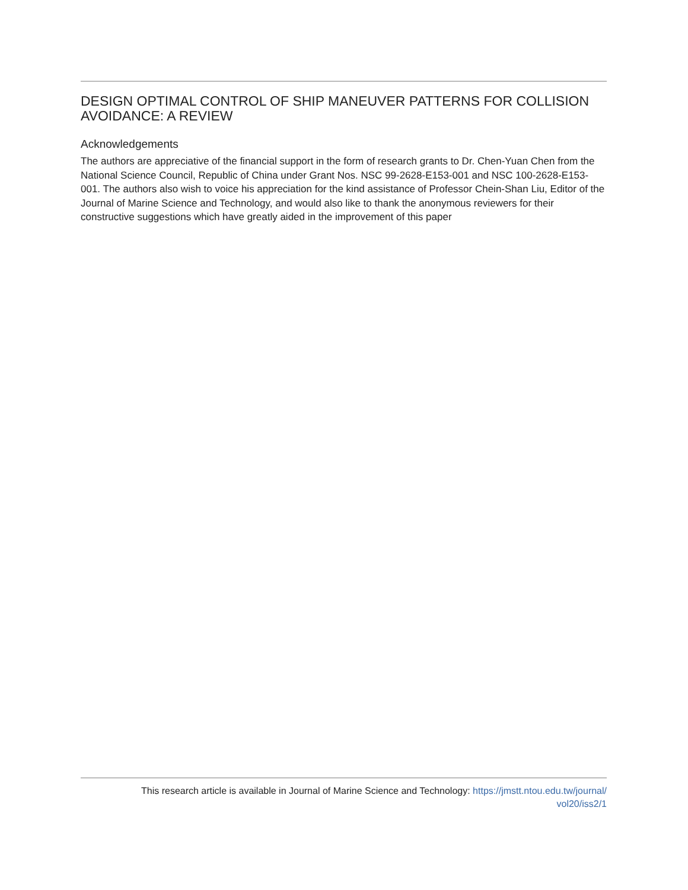DESIGN OPTIMAL CONTROL OF SHIP MANEUVER PATTERNS FOR COLLISION AVOIDANCE: A REVIEW
Acknowledgements
The authors are appreciative of the financial support in the form of research grants to Dr. Chen-Yuan Chen from the National Science Council, Republic of China under Grant Nos. NSC 99-2628-E153-001 and NSC 100-2628-E153-001. The authors also wish to voice his appreciation for the kind assistance of Professor Chein-Shan Liu, Editor of the Journal of Marine Science and Technology, and would also like to thank the anonymous reviewers for their constructive suggestions which have greatly aided in the improvement of this paper
This research article is available in Journal of Marine Science and Technology: https://jmstt.ntou.edu.tw/journal/
vol20/iss2/1